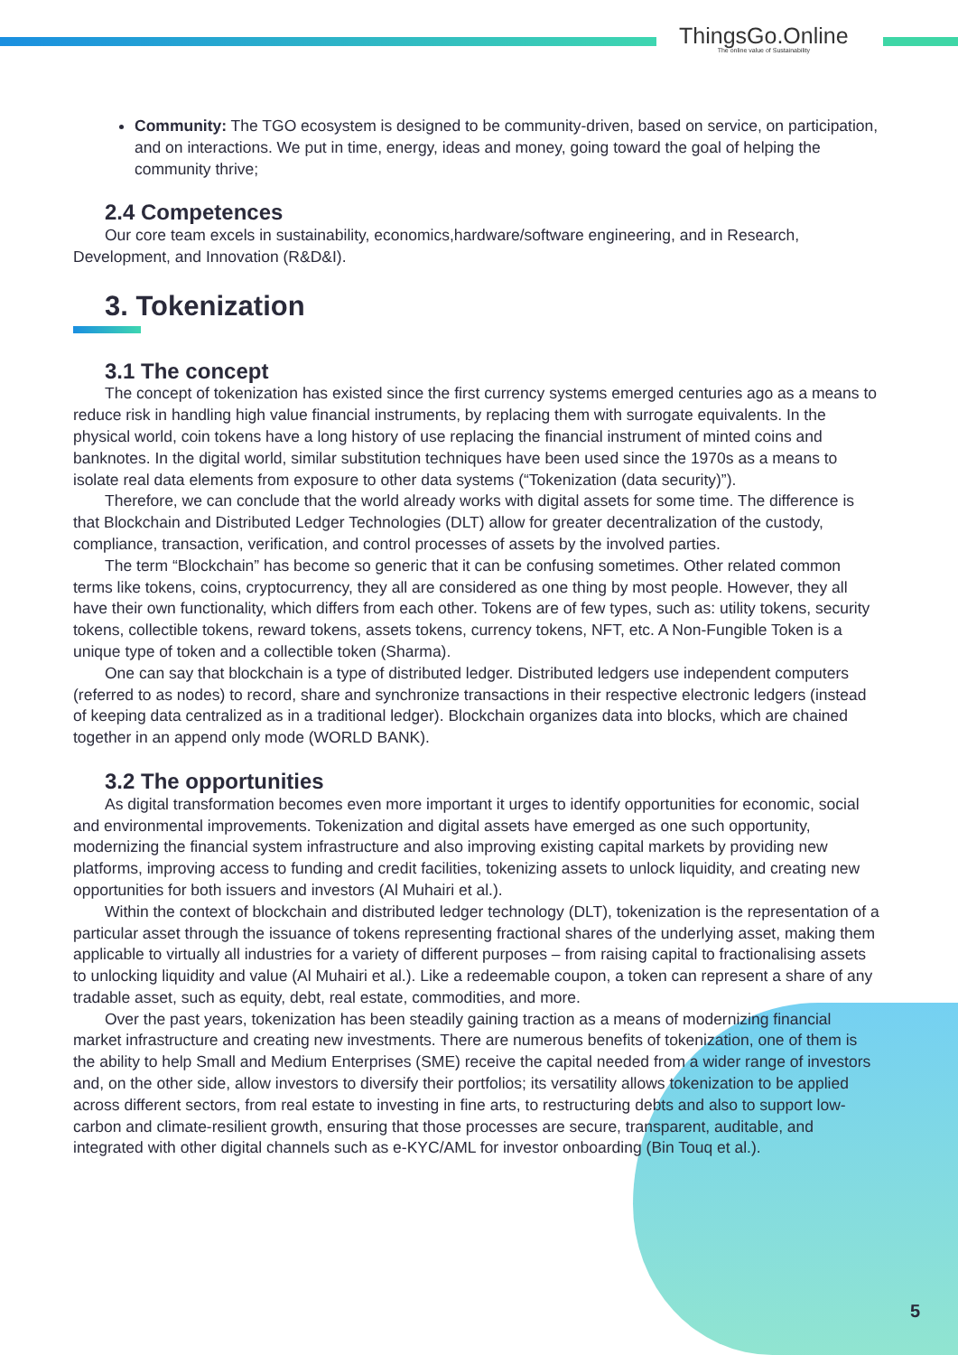ThingsGo.Online
The online value of Sustainability
Community: The TGO ecosystem is designed to be community-driven, based on service, on participation, and on interactions. We put in time, energy, ideas and money, going toward the goal of helping the community thrive;
2.4 Competences
Our core team excels in sustainability, economics,hardware/software engineering, and in Research, Development, and Innovation (R&D&I).
3. Tokenization
3.1 The concept
The concept of tokenization has existed since the first currency systems emerged centuries ago as a means to reduce risk in handling high value financial instruments, by replacing them with surrogate equivalents. In the physical world, coin tokens have a long history of use replacing the financial instrument of minted coins and banknotes. In the digital world, similar substitution techniques have been used since the 1970s as a means to isolate real data elements from exposure to other data systems (“Tokenization (data security)”).
Therefore, we can conclude that the world already works with digital assets for some time. The difference is that Blockchain and Distributed Ledger Technologies (DLT) allow for greater decentralization of the custody, compliance, transaction, verification, and control processes of assets by the involved parties.
The term “Blockchain” has become so generic that it can be confusing sometimes. Other related common terms like tokens, coins, cryptocurrency, they all are considered as one thing by most people. However, they all have their own functionality, which differs from each other. Tokens are of few types, such as: utility tokens, security tokens, collectible tokens, reward tokens, assets tokens, currency tokens, NFT, etc. A Non-Fungible Token is a unique type of token and a collectible token (Sharma).
One can say that blockchain is a type of distributed ledger. Distributed ledgers use independent computers (referred to as nodes) to record, share and synchronize transactions in their respective electronic ledgers (instead of keeping data centralized as in a traditional ledger). Blockchain organizes data into blocks, which are chained together in an append only mode (WORLD BANK).
3.2 The opportunities
As digital transformation becomes even more important it urges to identify opportunities for economic, social and environmental improvements. Tokenization and digital assets have emerged as one such opportunity, modernizing the financial system infrastructure and also improving existing capital markets by providing new platforms, improving access to funding and credit facilities, tokenizing assets to unlock liquidity, and creating new opportunities for both issuers and investors (Al Muhairi et al.).
Within the context of blockchain and distributed ledger technology (DLT), tokenization is the representation of a particular asset through the issuance of tokens representing fractional shares of the underlying asset, making them applicable to virtually all industries for a variety of different purposes – from raising capital to fractionalising assets to unlocking liquidity and value (Al Muhairi et al.). Like a redeemable coupon, a token can represent a share of any tradable asset, such as equity, debt, real estate, commodities, and more.
Over the past years, tokenization has been steadily gaining traction as a means of modernizing financial market infrastructure and creating new investments. There are numerous benefits of tokenization, one of them is the ability to help Small and Medium Enterprises (SME) receive the capital needed from a wider range of investors and, on the other side, allow investors to diversify their portfolios; its versatility allows tokenization to be applied across different sectors, from real estate to investing in fine arts, to restructuring debts and also to support low-carbon and climate-resilient growth, ensuring that those processes are secure, transparent, auditable, and integrated with other digital channels such as e-KYC/AML for investor onboarding (Bin Touq et al.).
5